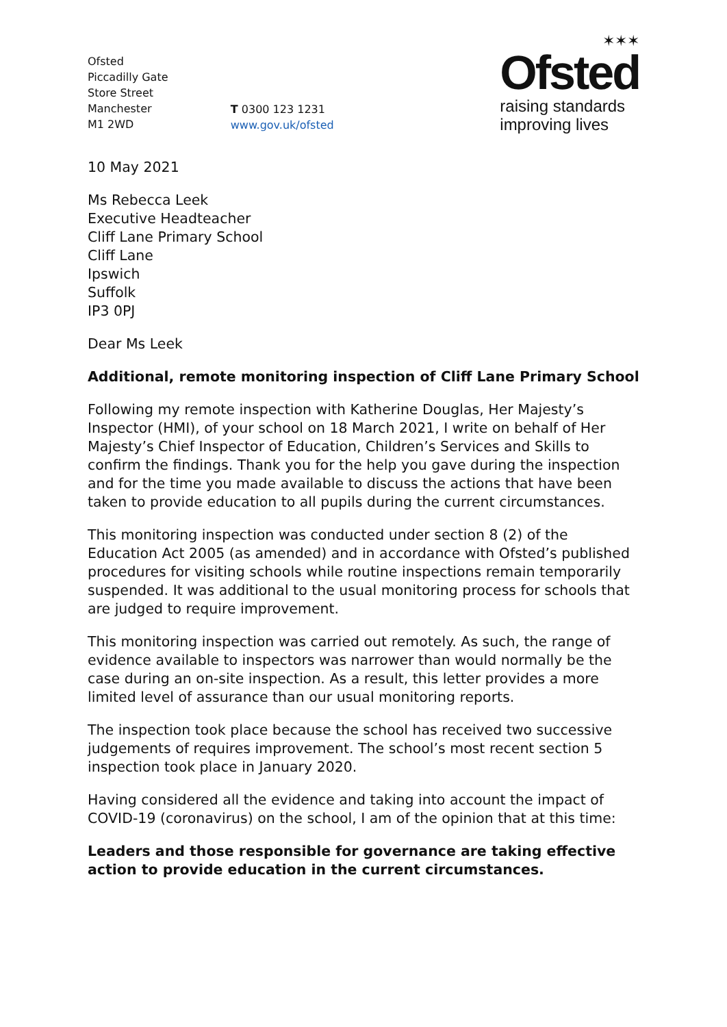Ofsted
Piccadilly Gate
Store Street
Manchester
M1 2WD
T 0300 123 1231
www.gov.uk/ofsted
✶✶✶
Ofsted
raising standards
improving lives
10 May 2021
Ms Rebecca Leek
Executive Headteacher
Cliff Lane Primary School
Cliff Lane
Ipswich
Suffolk
IP3 0PJ
Dear Ms Leek
Additional, remote monitoring inspection of Cliff Lane Primary School
Following my remote inspection with Katherine Douglas, Her Majesty’s Inspector (HMI), of your school on 18 March 2021, I write on behalf of Her Majesty’s Chief Inspector of Education, Children’s Services and Skills to confirm the findings. Thank you for the help you gave during the inspection and for the time you made available to discuss the actions that have been taken to provide education to all pupils during the current circumstances.
This monitoring inspection was conducted under section 8 (2) of the Education Act 2005 (as amended) and in accordance with Ofsted’s published procedures for visiting schools while routine inspections remain temporarily suspended. It was additional to the usual monitoring process for schools that are judged to require improvement.
This monitoring inspection was carried out remotely. As such, the range of evidence available to inspectors was narrower than would normally be the case during an on-site inspection. As a result, this letter provides a more limited level of assurance than our usual monitoring reports.
The inspection took place because the school has received two successive judgements of requires improvement. The school’s most recent section 5 inspection took place in January 2020.
Having considered all the evidence and taking into account the impact of COVID-19 (coronavirus) on the school, I am of the opinion that at this time:
Leaders and those responsible for governance are taking effective action to provide education in the current circumstances.